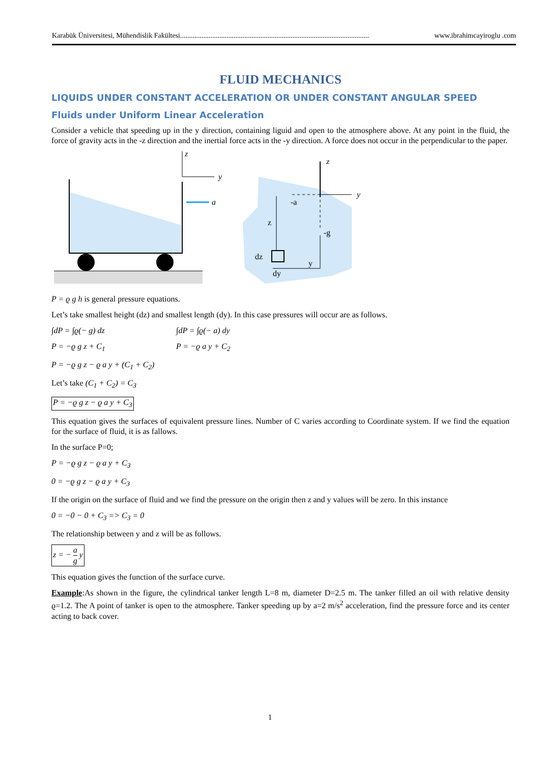Karabük Üniversitesi, Mühendislik Fakültesi.......................................................................................................... www.ibrahimcayiroglu .com
FLUID MECHANICS
LIQUIDS UNDER CONSTANT ACCELERATION OR UNDER CONSTANT ANGULAR SPEED
Fluids under Uniform Linear Acceleration
Consider a vehicle that speeding up in the y direction, containing liguid and open to the atmosphere above. At any point in the fluid, the force of gravity acts in the -z direction and the inertial force acts in the -y direction. A force does not occur in the perpendicular to the paper.
z
y
a
z
y
-a
-g
z
dz
dy
y
P = ϱ g h is general pressure equations.
Let’s take smallest height (dz) and smallest length (dy). In this case pressures will occur are as follows.
∫dP = ∫ϱ(− g) dz ∫dP = ∫ϱ(− a) dy
P = −ϱ g z + C<sub>1</sub> P = −ϱ a y + C<sub>2</sub>
P = −ϱ g z − ϱ a y + (C<sub>1</sub> + C<sub>2</sub>)
Let’s take (C<sub>1</sub> + C<sub>2</sub>) = C<sub>3</sub>
P = −ϱ g z − ϱ a y + C<sub>3</sub>
This equation gives the surfaces of equivalent pressure lines. Number of C varies according to Coordinate system. If we find the equation for the surface of fluid, it is as fallows.
In the surface P=0;
P = −ϱ g z − ϱ a y + C<sub>3</sub>
0 = −ϱ g z − ϱ a y + C<sub>3</sub>
If the origin on the surface of fluid and we find the pressure on the origin then z and y values will be zero. In this instance
0 = −0 − 0 + C<sub>3</sub> => C<sub>3</sub> = 0
The relationship between y and z will be as follows.
z = − a g y
This equation gives the function of the surface curve.
Example:As shown in the figure, the cylindrical tanker length L=8 m, diameter D=2.5 m. The tanker filled an oil with relative density ϱ=1.2. The A point of tanker is open to the atmosphere. Tanker speeding up by a=2 m/s<sup>2</sup> acceleration, find the pressure force and its center acting to back cover.
1